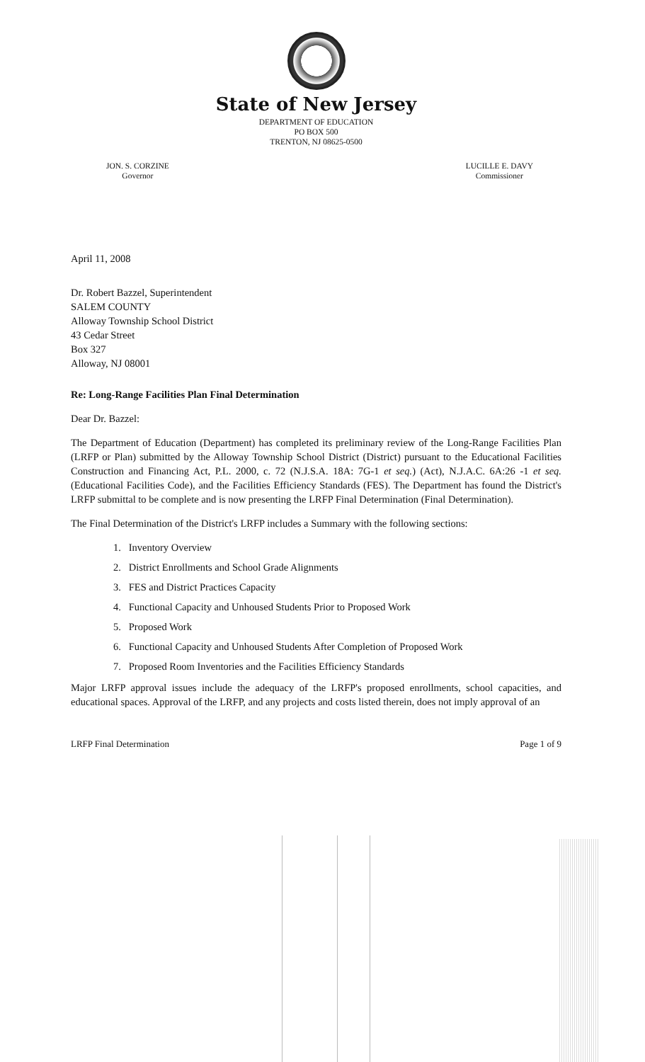State of New Jersey
DEPARTMENT OF EDUCATION
PO BOX 500
TRENTON, NJ 08625-0500
JON. S. CORZINE
Governor
LUCILLE E. DAVY
Commissioner
April 11, 2008
Dr. Robert Bazzel, Superintendent
SALEM COUNTY
Alloway Township School District
43 Cedar Street
Box 327
Alloway, NJ 08001
Re: Long-Range Facilities Plan Final Determination
Dear Dr. Bazzel:
The Department of Education (Department) has completed its preliminary review of the Long-Range Facilities Plan (LRFP or Plan) submitted by the Alloway Township School District (District) pursuant to the Educational Facilities Construction and Financing Act, P.L. 2000, c. 72 (N.J.S.A. 18A: 7G-1 et seq.) (Act), N.J.A.C. 6A:26 -1 et seq. (Educational Facilities Code), and the Facilities Efficiency Standards (FES). The Department has found the District's LRFP submittal to be complete and is now presenting the LRFP Final Determination (Final Determination).
The Final Determination of the District's LRFP includes a Summary with the following sections:
1. Inventory Overview
2. District Enrollments and School Grade Alignments
3. FES and District Practices Capacity
4. Functional Capacity and Unhoused Students Prior to Proposed Work
5. Proposed Work
6. Functional Capacity and Unhoused Students After Completion of Proposed Work
7. Proposed Room Inventories and the Facilities Efficiency Standards
Major LRFP approval issues include the adequacy of the LRFP's proposed enrollments, school capacities, and educational spaces. Approval of the LRFP, and any projects and costs listed therein, does not imply approval of an
LRFP Final Determination Page 1 of 9